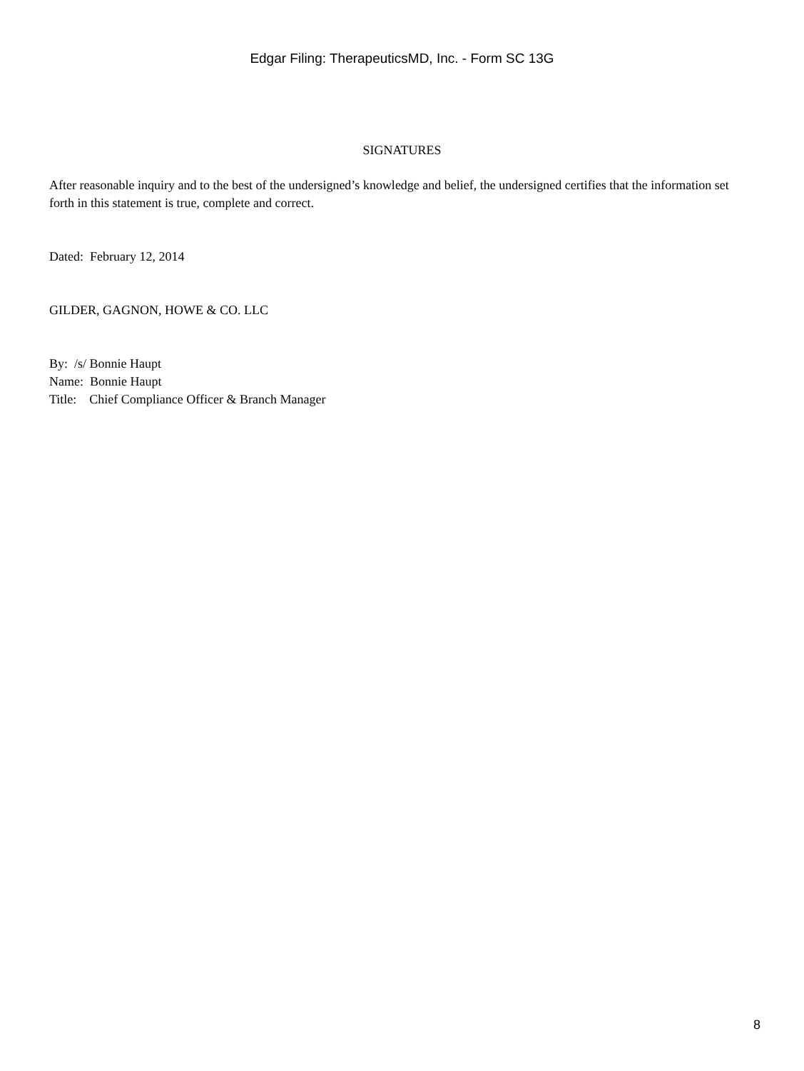Edgar Filing: TherapeuticsMD, Inc. - Form SC 13G
SIGNATURES
After reasonable inquiry and to the best of the undersigned’s knowledge and belief, the undersigned certifies that the information set forth in this statement is true, complete and correct.
Dated: February 12, 2014
GILDER, GAGNON, HOWE & CO. LLC
By: /s/ Bonnie Haupt
Name: Bonnie Haupt
Title: Chief Compliance Officer & Branch Manager
8